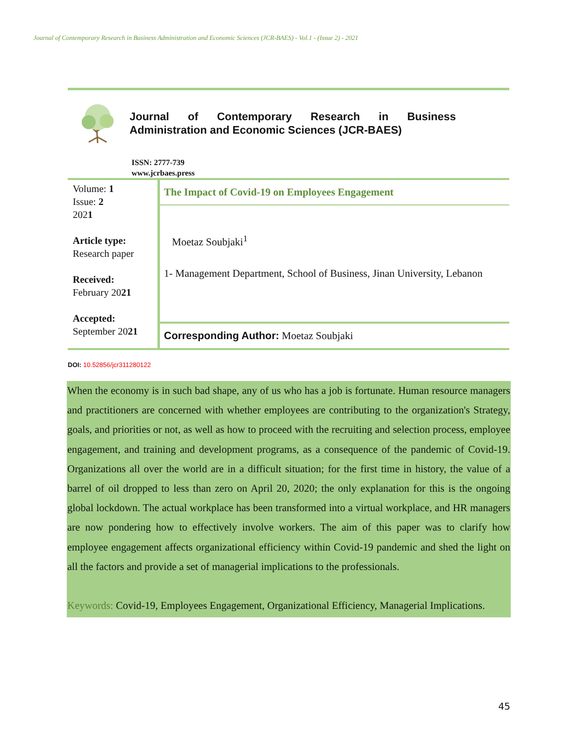Journal of Contemporary Research in Business Administration and Economic Sciences (JCR-BAES) - Vol.1 - (Issue 2) - 2021
Journal of Contemporary Research in Business Administration and Economic Sciences (JCR-BAES)
ISSN: 2777-739
www.jcrbaes.press
Volume: 1
Issue: 2
2021
Article type:
Research paper
Received:
February 2021
Accepted:
September 2021
The Impact of Covid-19 on Employees Engagement
Moetaz Soubjaki<sup>1</sup>
1- Management Department, School of Business, Jinan University, Lebanon
Corresponding Author: Moetaz Soubjaki
DOI: 10.52856/jcr311280122
When the economy is in such bad shape, any of us who has a job is fortunate. Human resource managers and practitioners are concerned with whether employees are contributing to the organization's Strategy, goals, and priorities or not, as well as how to proceed with the recruiting and selection process, employee engagement, and training and development programs, as a consequence of the pandemic of Covid-19. Organizations all over the world are in a difficult situation; for the first time in history, the value of a barrel of oil dropped to less than zero on April 20, 2020; the only explanation for this is the ongoing global lockdown. The actual workplace has been transformed into a virtual workplace, and HR managers are now pondering how to effectively involve workers. The aim of this paper was to clarify how employee engagement affects organizational efficiency within Covid-19 pandemic and shed the light on all the factors and provide a set of managerial implications to the professionals.
Keywords: Covid-19, Employees Engagement, Organizational Efficiency, Managerial Implications.
45